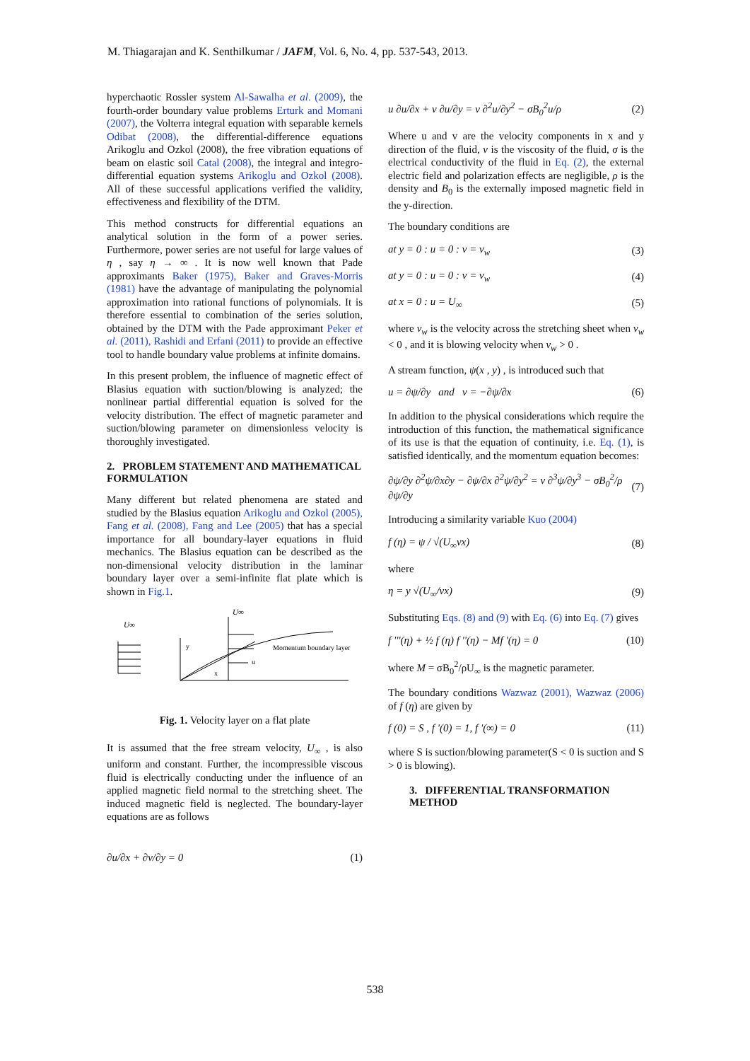M. Thiagarajan and K. Senthilkumar / JAFM, Vol. 6, No. 4, pp. 537-543, 2013.
hyperchaotic Rossler system Al-Sawalha et al. (2009), the fourth-order boundary value problems Erturk and Momani (2007), the Volterra integral equation with separable kernels Odibat (2008), the differential-difference equations Arikoglu and Ozkol (2008), the free vibration equations of beam on elastic soil Catal (2008), the integral and integro-differential equation systems Arikoglu and Ozkol (2008). All of these successful applications verified the validity, effectiveness and flexibility of the DTM.
This method constructs for differential equations an analytical solution in the form of a power series. Furthermore, power series are not useful for large values of η , say η → ∞ . It is now well known that Pade approximants Baker (1975), Baker and Graves-Morris (1981) have the advantage of manipulating the polynomial approximation into rational functions of polynomials. It is therefore essential to combination of the series solution, obtained by the DTM with the Pade approximant Peker et al. (2011), Rashidi and Erfani (2011) to provide an effective tool to handle boundary value problems at infinite domains.
In this present problem, the influence of magnetic effect of Blasius equation with suction/blowing is analyzed; the nonlinear partial differential equation is solved for the velocity distribution. The effect of magnetic parameter and suction/blowing parameter on dimensionless velocity is thoroughly investigated.
2. PROBLEM STATEMENT AND MATHEMATICAL FORMULATION
Many different but related phenomena are stated and studied by the Blasius equation Arikoglu and Ozkol (2005), Fang et al. (2008), Fang and Lee (2005) that has a special importance for all boundary-layer equations in fluid mechanics. The Blasius equation can be described as the non-dimensional velocity distribution in the laminar boundary layer over a semi-infinite flat plate which is shown in Fig.1.
U∞
U∞
y
x
u
Momentum boundary layer
Fig. 1. Velocity layer on a flat plate
It is assumed that the free stream velocity, U<sub>∞</sub> , is also uniform and constant. Further, the incompressible viscous fluid is electrically conducting under the influence of an applied magnetic field normal to the stretching sheet. The induced magnetic field is neglected. The boundary-layer equations are as follows
∂u/∂x + ∂v/∂y = 0 (1)
u ∂u/∂x + v ∂u/∂y = ν ∂<sup>2</sup>u/∂y<sup>2</sup> − σB<sub>0</sub><sup>2</sup>u/ρ (2)
Where u and v are the velocity components in x and y direction of the fluid, ν is the viscosity of the fluid, σ is the electrical conductivity of the fluid in Eq. (2), the external electric field and polarization effects are negligible, ρ is the density and B<sub>0</sub> is the externally imposed magnetic field in the y-direction.
The boundary conditions are
at y = 0 : u = 0 : v = v<sub>w</sub> (3)
at y = 0 : u = 0 : v = v<sub>w</sub> (4)
at x = 0 : u = U<sub>∞</sub> (5)
where v<sub>w</sub> is the velocity across the stretching sheet when v<sub>w</sub> < 0 , and it is blowing velocity when v<sub>w</sub> > 0 .
A stream function, ψ(x , y) , is introduced such that
u = ∂ψ/∂y and v = −∂ψ/∂x (6)
In addition to the physical considerations which require the introduction of this function, the mathematical significance of its use is that the equation of continuity, i.e. Eq. (1), is satisfied identically, and the momentum equation becomes:
∂ψ/∂y ∂<sup>2</sup>ψ/∂x∂y − ∂ψ/∂x ∂<sup>2</sup>ψ/∂y<sup>2</sup> = ν ∂<sup>3</sup>ψ/∂y<sup>3</sup> − σB<sub>0</sub><sup>2</sup>/ρ ∂ψ/∂y (7)
Introducing a similarity variable Kuo (2004)
f (η) = ψ / √(U<sub>∞</sub>νx) (8)
where
η = y √(U<sub>∞</sub>/νx) (9)
Substituting Eqs. (8) and (9) with Eq. (6) into Eq. (7) gives
f '''(η) + ½ f (η) f ''(η) − Mf '(η) = 0 (10)
where M = σB<sub>0</sub><sup>2</sup>/ρU<sub>∞</sub> is the magnetic parameter.
The boundary conditions Wazwaz (2001), Wazwaz (2006) of f (η) are given by
f (0) = S , f '(0) = 1, f '(∞) = 0 (11)
where S is suction/blowing parameter(S < 0 is suction and S > 0 is blowing).
3. DIFFERENTIAL TRANSFORMATION METHOD
538